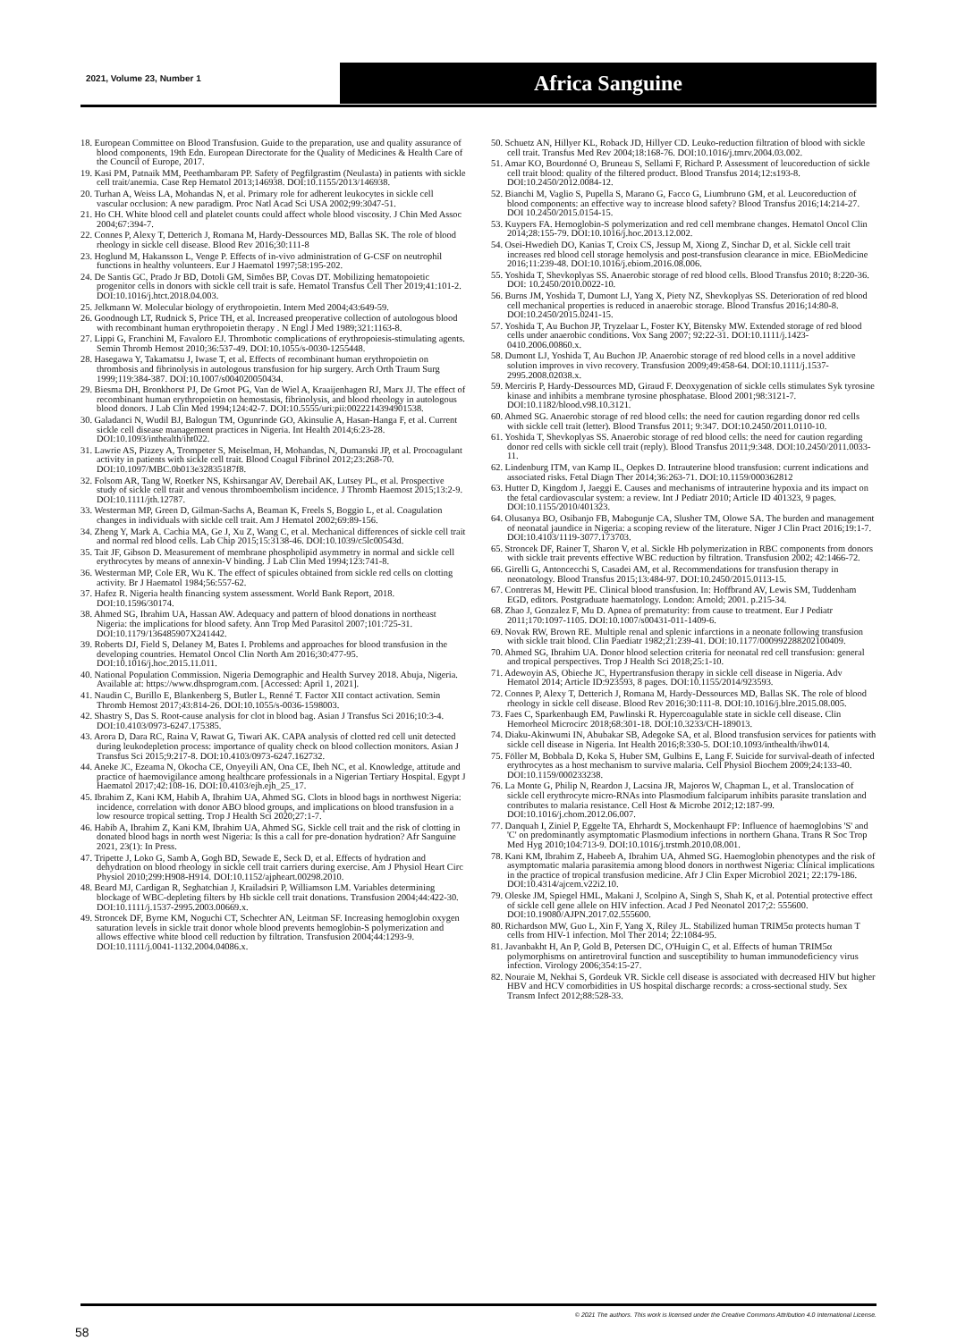2021, Volume 23, Number 1 Africa Sanguine
18. European Committee on Blood Transfusion. Guide to the preparation, use and quality assurance of blood components, 19th Edn. European Directorate for the Quality of Medicines & Health Care of the Council of Europe, 2017.
19. Kasi PM, Patnaik MM, Peethambaram PP. Safety of Pegfilgrastim (Neulasta) in patients with sickle cell trait/anemia. Case Rep Hematol 2013;146938. DOI:10.1155/2013/146938.
20. Turhan A, Weiss LA, Mohandas N, et al. Primary role for adherent leukocytes in sickle cell vascular occlusion: A new paradigm. Proc Natl Acad Sci USA 2002;99:3047-51.
21. Ho CH. White blood cell and platelet counts could affect whole blood viscosity. J Chin Med Assoc 2004;67:394-7.
22. Connes P, Alexy T, Detterich J, Romana M, Hardy-Dessources MD, Ballas SK. The role of blood rheology in sickle cell disease. Blood Rev 2016;30:111-8
23. Hoglund M, Hakansson L, Venge P. Effects of in-vivo administration of G-CSF on neutrophil functions in healthy volunteers. Eur J Haematol 1997;58:195-202.
24. De Santis GC, Prado Jr BD, Dotoli GM, Simões BP, Covas DT. Mobilizing hematopoietic progenitor cells in donors with sickle cell trait is safe. Hematol Transfus Cell Ther 2019;41:101-2. DOI:10.1016/j.htct.2018.04.003.
25. Jelkmann W. Molecular biology of erythropoietin. Intern Med 2004;43:649-59.
26. Goodnough LT, Rudnick S, Price TH, et al. Increased preoperative collection of autologous blood with recombinant human erythropoietin therapy . N Engl J Med 1989;321:1163-8.
27. Lippi G, Franchini M, Favaloro EJ. Thrombotic complications of erythropoiesis-stimulating agents. Semin Thromb Hemost 2010;36:537-49. DOI:10.1055/s-0030-1255448.
28. Hasegawa Y, Takamatsu J, Iwase T, et al. Effects of recombinant human erythropoietin on thrombosis and fibrinolysis in autologous transfusion for hip surgery. Arch Orth Traum Surg 1999;119:384-387. DOI:10.1007/s004020050434.
29. Biesma DH, Bronkhorst PJ, De Groot PG, Van de Wiel A, Kraaijenhagen RJ, Marx JJ. The effect of recombinant human erythropoietin on hemostasis, fibrinolysis, and blood rheology in autologous blood donors. J Lab Clin Med 1994;124:42-7. DOI:10.5555/uri:pii:0022214394901538.
30. Galadanci N, Wudil BJ, Balogun TM, Ogunrinde GO, Akinsulie A, Hasan-Hanga F, et al. Current sickle cell disease management practices in Nigeria. Int Health 2014;6:23-28. DOI:10.1093/inthealth/iht022.
31. Lawrie AS, Pizzey A, Trompeter S, Meiselman, H, Mohandas, N, Dumanski JP, et al. Procoagulant activity in patients with sickle cell trait. Blood Coagul Fibrinol 2012;23:268-70. DOI:10.1097/MBC.0b013e32835187f8.
32. Folsom AR, Tang W, Roetker NS, Kshirsangar AV, Derebail AK, Lutsey PL, et al. Prospective study of sickle cell trait and venous thromboembolism incidence. J Thromb Haemost 2015;13:2-9. DOI:10.1111/jth.12787.
33. Westerman MP, Green D, Gilman-Sachs A, Beaman K, Freels S, Boggio L, et al. Coagulation changes in individuals with sickle cell trait. Am J Hematol 2002;69:89-156.
34. Zheng Y, Mark A. Cachia MA, Ge J, Xu Z, Wang C, et al. Mechanical differences of sickle cell trait and normal red blood cells. Lab Chip 2015;15:3138-46. DOI:10.1039/c5lc00543d.
35. Tait JF, Gibson D. Measurement of membrane phospholipid asymmetry in normal and sickle cell erythrocytes by means of annexin-V binding. J Lab Clin Med 1994;123:741-8.
36. Westerman MP, Cole ER, Wu K. The effect of spicules obtained from sickle red cells on clotting activity. Br J Haematol 1984;56:557-62.
37. Hafez R. Nigeria health financing system assessment. World Bank Report, 2018. DOI:10.1596/30174.
38. Ahmed SG, Ibrahim UA, Hassan AW. Adequacy and pattern of blood donations in northeast Nigeria: the implications for blood safety. Ann Trop Med Parasitol 2007;101:725-31. DOI:10.1179/136485907X241442.
39. Roberts DJ, Field S, Delaney M, Bates I. Problems and approaches for blood transfusion in the developing countries. Hematol Oncol Clin North Am 2016;30:477-95. DOI:10.1016/j.hoc.2015.11.011.
40. National Population Commission. Nigeria Demographic and Health Survey 2018. Abuja, Nigeria. Available at: https://www.dhsprogram.com. [Accessed: April 1, 2021].
41. Naudin C, Burillo E, Blankenberg S, Butler L, Renné T. Factor XII contact activation. Semin Thromb Hemost 2017;43:814-26. DOI:10.1055/s-0036-1598003.
42. Shastry S, Das S. Root-cause analysis for clot in blood bag. Asian J Transfus Sci 2016;10:3-4. DOI:10.4103/0973-6247.175385.
43. Arora D, Dara RC, Raina V, Rawat G, Tiwari AK. CAPA analysis of clotted red cell unit detected during leukodepletion process: importance of quality check on blood collection monitors. Asian J Transfus Sci 2015;9:217-8. DOI:10.4103/0973-6247.162732.
44. Aneke JC, Ezeama N, Okocha CE, Onyeyili AN, Ona CE, Ibeh NC, et al. Knowledge, attitude and practice of haemovigilance among healthcare professionals in a Nigerian Tertiary Hospital. Egypt J Haematol 2017;42:108-16. DOI:10.4103/ejh.ejh_25_17.
45. Ibrahim Z, Kani KM, Habib A, Ibrahim UA, Ahmed SG. Clots in blood bags in northwest Nigeria: incidence, correlation with donor ABO blood groups, and implications on blood transfusion in a low resource tropical setting. Trop J Health Sci 2020;27:1-7.
46. Habib A, Ibrahim Z, Kani KM, Ibrahim UA, Ahmed SG. Sickle cell trait and the risk of clotting in donated blood bags in north west Nigeria: Is this a call for pre-donation hydration? Afr Sanguine 2021, 23(1): In Press.
47. Tripette J, Loko G, Samb A, Gogh BD, Sewade E, Seck D, et al. Effects of hydration and dehydration on blood rheology in sickle cell trait carriers during exercise. Am J Physiol Heart Circ Physiol 2010;299:H908-H914. DOI:10.1152/ajpheart.00298.2010.
48. Beard MJ, Cardigan R, Seghatchian J, Krailadsiri P, Williamson LM. Variables determining blockage of WBC-depleting filters by Hb sickle cell trait donations. Transfusion 2004;44:422-30. DOI:10.1111/j.1537-2995.2003.00669.x.
49. Stroncek DF, Byrne KM, Noguchi CT, Schechter AN, Leitman SF. Increasing hemoglobin oxygen saturation levels in sickle trait donor whole blood prevents hemoglobin-S polymerization and allows effective white blood cell reduction by filtration. Transfusion 2004;44:1293-9. DOI:10.1111/j.0041-1132.2004.04086.x.
50. Schuetz AN, Hillyer KL, Roback JD, Hillyer CD. Leuko-reduction filtration of blood with sickle cell trait. Transfus Med Rev 2004;18:168-76. DOI:10.1016/j.tmrv.2004.03.002.
51. Amar KO, Bourdonné O, Bruneau S, Sellami F, Richard P. Assessment of leucoreduction of sickle cell trait blood: quality of the filtered product. Blood Transfus 2014;12:s193-8. DOI:10.2450/2012.0084-12.
52. Bianchi M, Vaglio S, Pupella S, Marano G, Facco G, Liumbruno GM, et al. Leucoreduction of blood components: an effective way to increase blood safety? Blood Transfus 2016;14:214-27. DOI 10.2450/2015.0154-15.
53. Kuypers FA. Hemoglobin-S polymerization and red cell membrane changes. Hematol Oncol Clin 2014;28:155-79. DOI:10.1016/j.hoc.2013.12.002.
54. Osei-Hwedieh DO, Kanias T, Croix CS, Jessup M, Xiong Z, Sinchar D, et al. Sickle cell trait increases red blood cell storage hemolysis and post-transfusion clearance in mice. EBioMedicine 2016;11:239-48. DOI:10.1016/j.ebiom.2016.08.006.
55. Yoshida T, Shevkoplyas SS. Anaerobic storage of red blood cells. Blood Transfus 2010; 8:220-36. DOI: 10.2450/2010.0022-10.
56. Burns JM, Yoshida T, Dumont LJ, Yang X, Piety NZ, Shevkoplyas SS. Deterioration of red blood cell mechanical properties is reduced in anaerobic storage. Blood Transfus 2016;14:80-8. DOI:10.2450/2015.0241-15.
57. Yoshida T, Au Buchon JP, Tryzelaar L, Foster KY, Bitensky MW. Extended storage of red blood cells under anaerobic conditions. Vox Sang 2007; 92:22-31. DOI:10.1111/j.1423-0410.2006.00860.x.
58. Dumont LJ, Yoshida T, Au Buchon JP. Anaerobic storage of red blood cells in a novel additive solution improves in vivo recovery. Transfusion 2009;49:458-64. DOI:10.1111/j.1537-2995.2008.02038.x.
59. Merciris P, Hardy-Dessources MD, Giraud F. Deoxygenation of sickle cells stimulates Syk tyrosine kinase and inhibits a membrane tyrosine phosphatase. Blood 2001;98:3121-7. DOI:10.1182/blood.v98.10.3121.
60. Ahmed SG. Anaerobic storage of red blood cells: the need for caution regarding donor red cells with sickle cell trait (letter). Blood Transfus 2011; 9:347. DOI:10.2450/2011.0110-10.
61. Yoshida T, Shevkoplyas SS. Anaerobic storage of red blood cells: the need for caution regarding donor red cells with sickle cell trait (reply). Blood Transfus 2011;9:348. DOI:10.2450/2011.0033-11.
62. Lindenburg ITM, van Kamp IL, Oepkes D. Intrauterine blood transfusion: current indications and associated risks. Fetal Diagn Ther 2014;36:263-71. DOI:10.1159/000362812
63. Hutter D, Kingdom J, Jaeggi E. Causes and mechanisms of intrauterine hypoxia and its impact on the fetal cardiovascular system: a review. Int J Pediatr 2010; Article ID 401323, 9 pages. DOI:10.1155/2010/401323.
64. Olusanya BO, Osibanjo FB, Mabogunje CA, Slusher TM, Olowe SA. The burden and management of neonatal jaundice in Nigeria: a scoping review of the literature. Niger J Clin Pract 2016;19:1-7. DOI:10.4103/1119-3077.173703.
65. Stroncek DF, Rainer T, Sharon V, et al. Sickle Hb polymerization in RBC components from donors with sickle trait prevents effective WBC reduction by filtration. Transfusion 2002; 42:1466-72.
66. Girelli G, Antoncecchi S, Casadei AM, et al. Recommendations for transfusion therapy in neonatology. Blood Transfus 2015;13:484-97. DOI:10.2450/2015.0113-15.
67. Contreras M, Hewitt PE. Clinical blood transfusion. In: Hoffbrand AV, Lewis SM, Tuddenham EGD, editors. Postgraduate haematology. London: Arnold; 2001. p.215-34.
68. Zhao J, Gonzalez F, Mu D. Apnea of prematurity: from cause to treatment. Eur J Pediatr 2011;170:1097-1105. DOI:10.1007/s00431-011-1409-6.
69. Novak RW, Brown RE. Multiple renal and splenic infarctions in a neonate following transfusion with sickle trait blood. Clin Paediatr 1982;21:239-41. DOI:10.1177/000992288202100409.
70. Ahmed SG, Ibrahim UA. Donor blood selection criteria for neonatal red cell transfusion: general and tropical perspectives. Trop J Health Sci 2018;25:1-10.
71. Adewoyin AS, Obieche JC, Hypertransfusion therapy in sickle cell disease in Nigeria. Adv Hematol 2014; Article ID:923593, 8 pages. DOI:10.1155/2014/923593.
72. Connes P, Alexy T, Detterich J, Romana M, Hardy-Dessources MD, Ballas SK. The role of blood rheology in sickle cell disease. Blood Rev 2016;30:111-8. DOI:10.1016/j.blre.2015.08.005.
73. Faes C, Sparkenbaugh EM, Pawlinski R. Hypercoagulable state in sickle cell disease. Clin Hemorheol Microcirc 2018;68:301-18. DOI:10.3233/CH-189013.
74. Diaku-Akinwumi IN, Abubakar SB, Adegoke SA, et al. Blood transfusion services for patients with sickle cell disease in Nigeria. Int Health 2016;8:330-5. DOI:10.1093/inthealth/ihw014.
75. Föller M, Bobbala D, Koka S, Huber SM, Gulbins E, Lang F. Suicide for survival-death of infected erythrocytes as a host mechanism to survive malaria. Cell Physiol Biochem 2009;24:133-40. DOI:10.1159/000233238.
76. La Monte G, Philip N, Reardon J, Lacsina JR, Majoros W, Chapman L, et al. Translocation of sickle cell erythrocyte micro-RNAs into Plasmodium falciparum inhibits parasite translation and contributes to malaria resistance. Cell Host & Microbe 2012;12:187-99. DOI:10.1016/j.chom.2012.06.007.
77. Danquah I, Ziniel P, Eggelte TA, Ehrhardt S, Mockenhaupt FP: Influence of haemoglobins 'S' and 'C' on predominantly asymptomatic Plasmodium infections in northern Ghana. Trans R Soc Trop Med Hyg 2010;104:713-9. DOI:10.1016/j.trstmh.2010.08.001.
78. Kani KM, Ibrahim Z, Habeeb A, Ibrahim UA, Ahmed SG. Haemoglobin phenotypes and the risk of asymptomatic malaria parasitemia among blood donors in northwest Nigeria: Clinical implications in the practice of tropical transfusion medicine. Afr J Clin Exper Microbiol 2021; 22:179-186. DOI:10.4314/ajcem.v22i2.10.
79. Oleske JM, Spiegel HML, Makani J, Scolpino A, Singh S, Shah K, et al. Potential protective effect of sickle cell gene allele on HIV infection. Acad J Ped Neonatol 2017;2: 555600. DOI:10.19080/AJPN.2017.02.555600.
80. Richardson MW, Guo L, Xin F, Yang X, Riley JL. Stabilized human TRIM5α protects human T cells from HIV-1 infection. Mol Ther 2014; 22:1084-95.
81. Javanbakht H, An P, Gold B, Petersen DC, O'Huigin C, et al. Effects of human TRIM5α polymorphisms on antiretroviral function and susceptibility to human immunodeficiency virus infection. Virology 2006;354:15-27.
82. Nouraie M, Nekhai S, Gordeuk VR. Sickle cell disease is associated with decreased HIV but higher HBV and HCV comorbidities in US hospital discharge records: a cross-sectional study. Sex Transm Infect 2012;88:528-33.
© 2021 The authors. This work is licensed under the Creative Commons Attribution 4.0 International License.
58